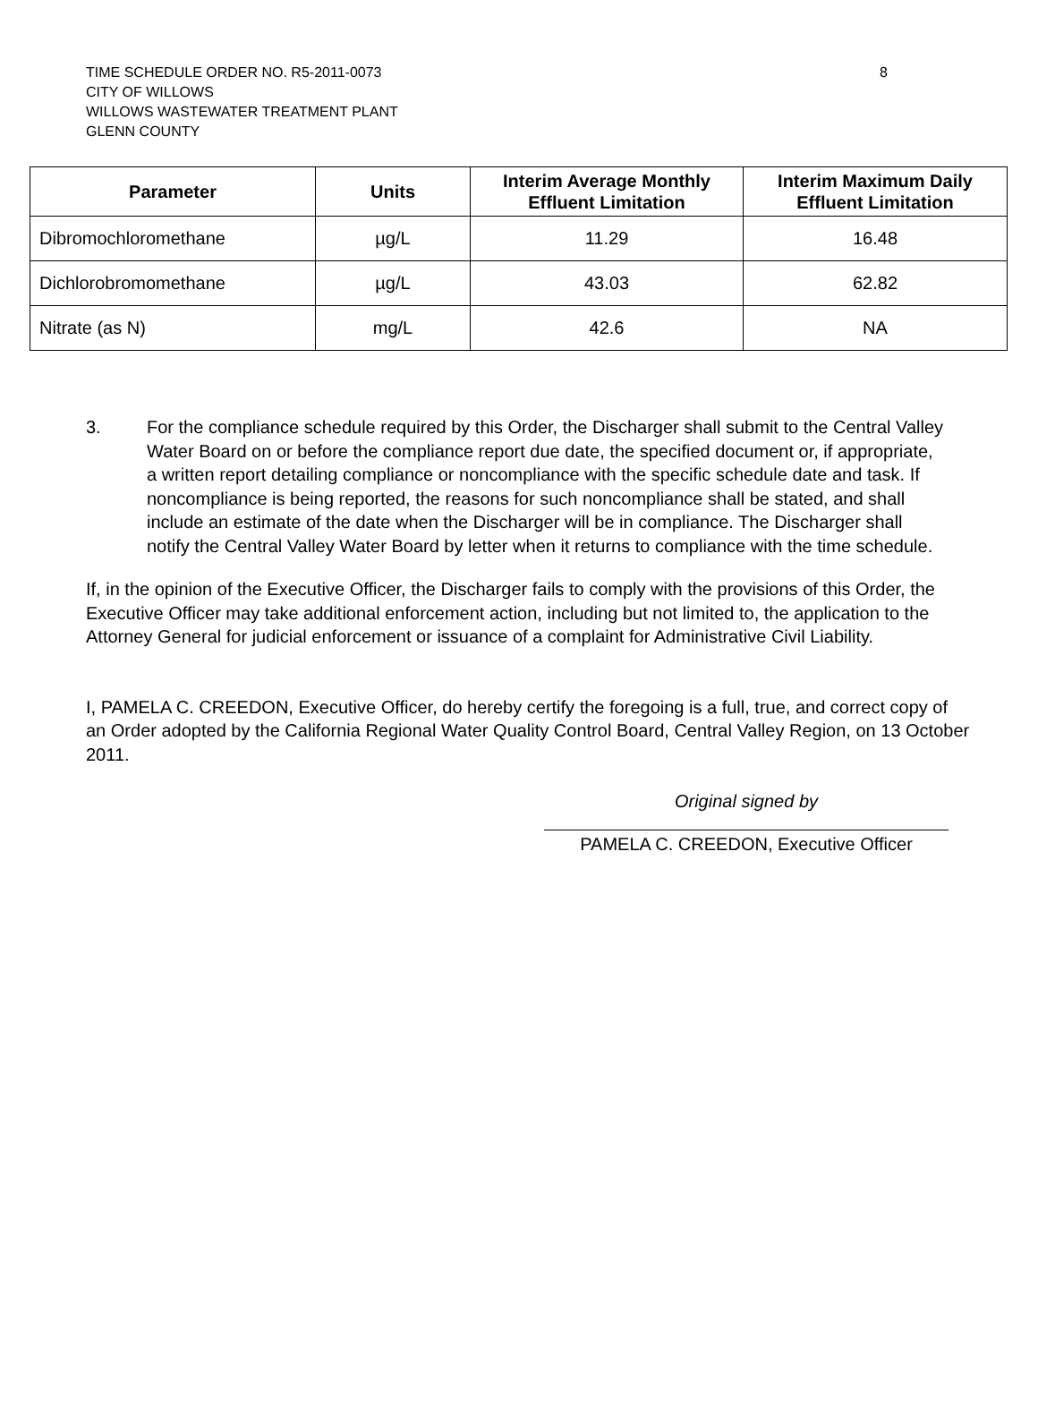8 TIME SCHEDULE ORDER NO. R5-2011-0073
CITY OF WILLOWS
WILLOWS WASTEWATER TREATMENT PLANT
GLENN COUNTY
| Parameter | Units | Interim Average Monthly Effluent Limitation | Interim Maximum Daily Effluent Limitation |
| --- | --- | --- | --- |
| Dibromochloromethane | µg/L | 11.29 | 16.48 |
| Dichlorobromomethane | µg/L | 43.03 | 62.82 |
| Nitrate (as N) | mg/L | 42.6 | NA |
3. For the compliance schedule required by this Order, the Discharger shall submit to the Central Valley Water Board on or before the compliance report due date, the specified document or, if appropriate, a written report detailing compliance or noncompliance with the specific schedule date and task. If noncompliance is being reported, the reasons for such noncompliance shall be stated, and shall include an estimate of the date when the Discharger will be in compliance. The Discharger shall notify the Central Valley Water Board by letter when it returns to compliance with the time schedule.
If, in the opinion of the Executive Officer, the Discharger fails to comply with the provisions of this Order, the Executive Officer may take additional enforcement action, including but not limited to, the application to the Attorney General for judicial enforcement or issuance of a complaint for Administrative Civil Liability.
I, PAMELA C. CREEDON, Executive Officer, do hereby certify the foregoing is a full, true, and correct copy of an Order adopted by the California Regional Water Quality Control Board, Central Valley Region, on 13 October 2011.
Original signed by
PAMELA C. CREEDON, Executive Officer